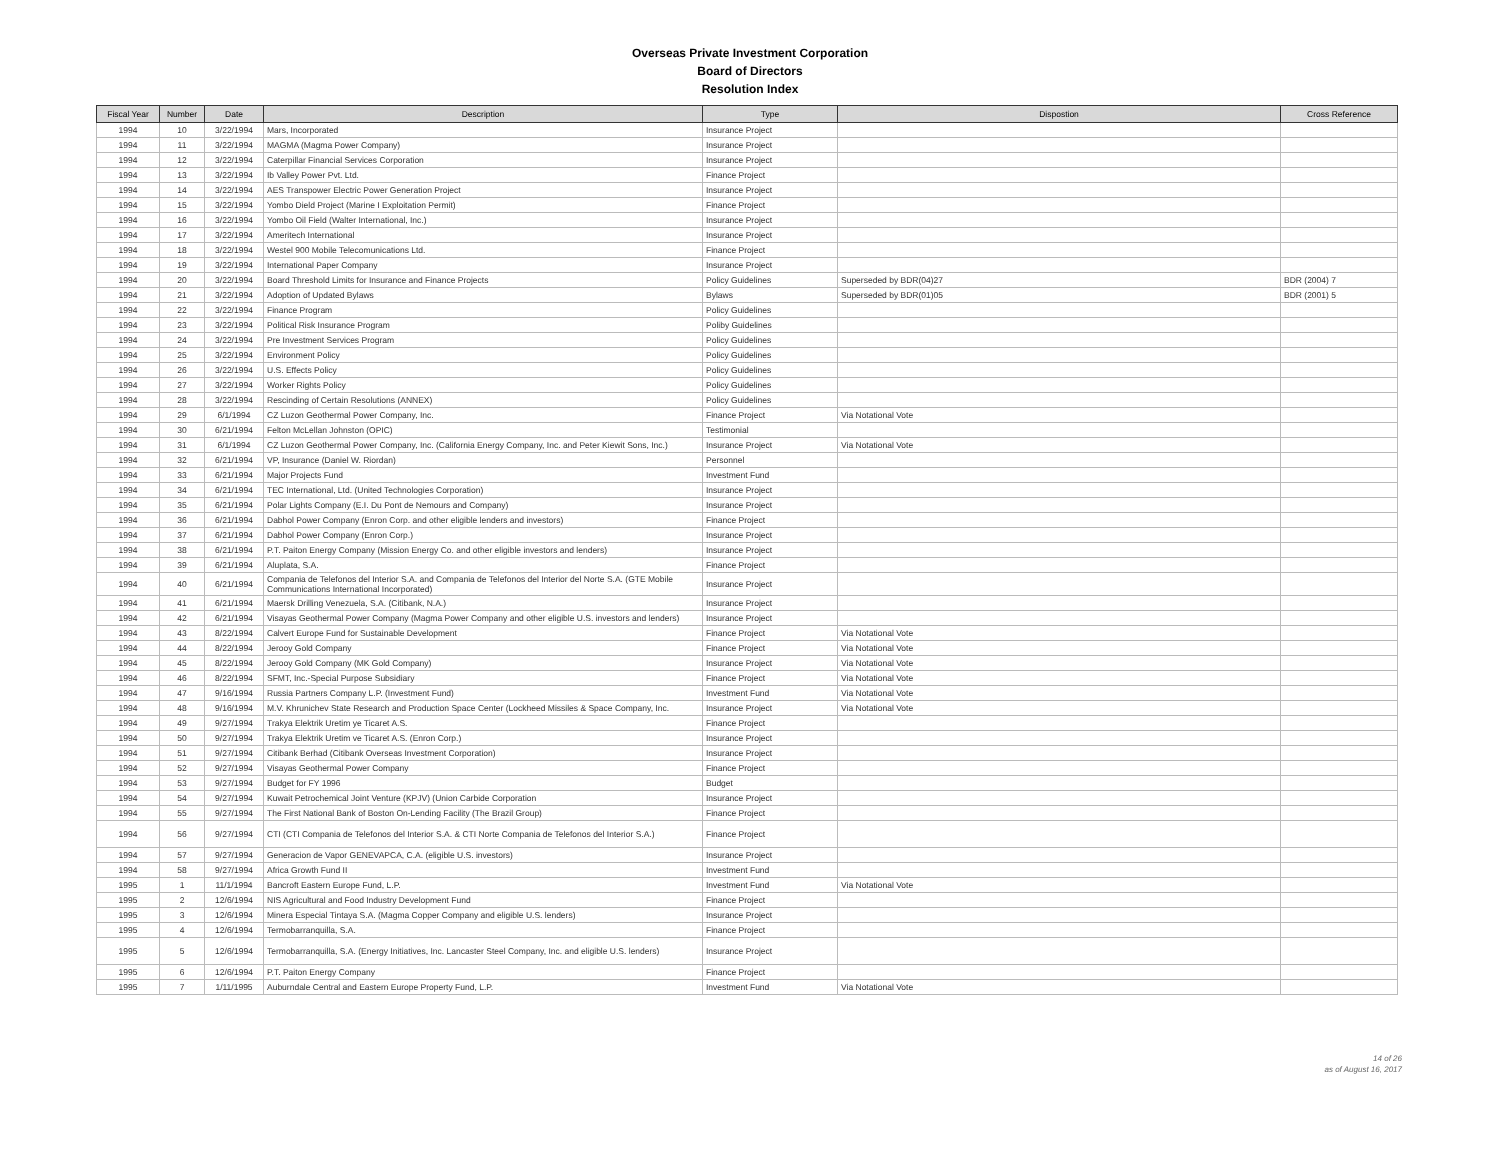Overseas Private Investment Corporation
Board of Directors
Resolution Index
| Fiscal Year | Number | Date | Description | Type | Dispostion | Cross Reference |
| --- | --- | --- | --- | --- | --- | --- |
| 1994 | 10 | 3/22/1994 | Mars, Incorporated | Insurance Project | | |
| 1994 | 11 | 3/22/1994 | MAGMA (Magma Power Company) | Insurance Project | | |
| 1994 | 12 | 3/22/1994 | Caterpillar Financial Services Corporation | Insurance Project | | |
| 1994 | 13 | 3/22/1994 | Ib Valley Power Pvt. Ltd. | Finance Project | | |
| 1994 | 14 | 3/22/1994 | AES Transpower Electric Power Generation Project | Insurance Project | | |
| 1994 | 15 | 3/22/1994 | Yombo Dield Project (Marine I Exploitation Permit) | Finance Project | | |
| 1994 | 16 | 3/22/1994 | Yombo Oil Field (Walter International, Inc.) | Insurance Project | | |
| 1994 | 17 | 3/22/1994 | Ameritech International | Insurance Project | | |
| 1994 | 18 | 3/22/1994 | Westel 900 Mobile Telecomunications Ltd. | Finance Project | | |
| 1994 | 19 | 3/22/1994 | International Paper Company | Insurance Project | | |
| 1994 | 20 | 3/22/1994 | Board Threshold Limits for Insurance and Finance Projects | Policy Guidelines | Superseded by BDR(04)27 | BDR (2004) 7 |
| 1994 | 21 | 3/22/1994 | Adoption of Updated Bylaws | Bylaws | Superseded by BDR(01)05 | BDR (2001) 5 |
| 1994 | 22 | 3/22/1994 | Finance Program | Policy Guidelines | | |
| 1994 | 23 | 3/22/1994 | Political Risk Insurance Program | Poliby Guidelines | | |
| 1994 | 24 | 3/22/1994 | Pre Investment Services Program | Policy Guidelines | | |
| 1994 | 25 | 3/22/1994 | Environment Policy | Policy Guidelines | | |
| 1994 | 26 | 3/22/1994 | U.S. Effects Policy | Policy Guidelines | | |
| 1994 | 27 | 3/22/1994 | Worker Rights Policy | Policy Guidelines | | |
| 1994 | 28 | 3/22/1994 | Rescinding of Certain Resolutions (ANNEX) | Policy Guidelines | | |
| 1994 | 29 | 6/1/1994 | CZ Luzon Geothermal Power Company, Inc. | Finance Project | Via Notational Vote | |
| 1994 | 30 | 6/21/1994 | Felton McLellan Johnston (OPIC) | Testimonial | | |
| 1994 | 31 | 6/1/1994 | CZ Luzon Geothermal Power Company, Inc. (California Energy Company, Inc. and Peter Kiewit Sons, Inc.) | Insurance Project | Via Notational Vote | |
| 1994 | 32 | 6/21/1994 | VP, Insurance (Daniel W. Riordan) | Personnel | | |
| 1994 | 33 | 6/21/1994 | Major Projects Fund | Investment Fund | | |
| 1994 | 34 | 6/21/1994 | TEC International, Ltd. (United Technologies Corporation) | Insurance Project | | |
| 1994 | 35 | 6/21/1994 | Polar Lights Company (E.I. Du Pont de Nemours and Company) | Insurance Project | | |
| 1994 | 36 | 6/21/1994 | Dabhol Power Company (Enron Corp. and other eligible lenders and investors) | Finance Project | | |
| 1994 | 37 | 6/21/1994 | Dabhol Power Company (Enron Corp.) | Insurance Project | | |
| 1994 | 38 | 6/21/1994 | P.T. Paiton Energy Company (Mission Energy Co. and other eligible investors and lenders) | Insurance Project | | |
| 1994 | 39 | 6/21/1994 | Aluplata, S.A. | Finance Project | | |
| 1994 | 40 | 6/21/1994 | Compania de Telefonos del Interior S.A. and Compania de Telefonos del Interior del Norte S.A. (GTE Mobile Communications International Incorporated) | Insurance Project | | |
| 1994 | 41 | 6/21/1994 | Maersk Drilling Venezuela, S.A. (Citibank, N.A.) | Insurance Project | | |
| 1994 | 42 | 6/21/1994 | Visayas Geothermal Power Company (Magma Power Company and other eligible U.S. investors and lenders) | Insurance Project | | |
| 1994 | 43 | 8/22/1994 | Calvert Europe Fund for Sustainable Development | Finance Project | Via Notational Vote | |
| 1994 | 44 | 8/22/1994 | Jerooy Gold Company | Finance Project | Via Notational Vote | |
| 1994 | 45 | 8/22/1994 | Jerooy Gold Company (MK Gold Company) | Insurance Project | Via Notational Vote | |
| 1994 | 46 | 8/22/1994 | SFMT, Inc.-Special Purpose Subsidiary | Finance Project | Via Notational Vote | |
| 1994 | 47 | 9/16/1994 | Russia Partners Company L.P. (Investment Fund) | Investment Fund | Via Notational Vote | |
| 1994 | 48 | 9/16/1994 | M.V. Khrunichev State Research and Production Space Center (Lockheed Missiles & Space Company, Inc. | Insurance Project | Via Notational Vote | |
| 1994 | 49 | 9/27/1994 | Trakya Elektrik Uretim ye Ticaret A.S. | Finance Project | | |
| 1994 | 50 | 9/27/1994 | Trakya Elektrik Uretim ve Ticaret A.S. (Enron Corp.) | Insurance Project | | |
| 1994 | 51 | 9/27/1994 | Citibank Berhad (Citibank Overseas Investment Corporation) | Insurance Project | | |
| 1994 | 52 | 9/27/1994 | Visayas Geothermal Power Company | Finance Project | | |
| 1994 | 53 | 9/27/1994 | Budget for FY 1996 | Budget | | |
| 1994 | 54 | 9/27/1994 | Kuwait Petrochemical Joint Venture (KPJV) (Union Carbide Corporation | Insurance Project | | |
| 1994 | 55 | 9/27/1994 | The First National Bank of Boston On-Lending Facility (The Brazil Group) | Finance Project | | |
| 1994 | 56 | 9/27/1994 | CTI (CTI Compania de Telefonos del Interior S.A. & CTI Norte Compania de Telefonos del Interior S.A.) | Finance Project | | |
| 1994 | 57 | 9/27/1994 | Generacion de Vapor GENEVAPCA, C.A. (eligible U.S. investors) | Insurance Project | | |
| 1994 | 58 | 9/27/1994 | Africa Growth Fund II | Investment Fund | | |
| 1995 | 1 | 11/1/1994 | Bancroft Eastern Europe Fund, L.P. | Investment Fund | Via Notational Vote | |
| 1995 | 2 | 12/6/1994 | NIS Agricultural and Food Industry Development Fund | Finance Project | | |
| 1995 | 3 | 12/6/1994 | Minera Especial Tintaya S.A. (Magma Copper Company and eligible U.S. lenders) | Insurance Project | | |
| 1995 | 4 | 12/6/1994 | Termobarranquilla, S.A. | Finance Project | | |
| 1995 | 5 | 12/6/1994 | Termobarranquilla, S.A. (Energy Initiatives, Inc. Lancaster Steel Company, Inc. and eligible U.S. lenders) | Insurance Project | | |
| 1995 | 6 | 12/6/1994 | P.T. Paiton Energy Company | Finance Project | | |
| 1995 | 7 | 1/11/1995 | Auburndale Central and Eastern Europe Property Fund, L.P. | Investment Fund | Via Notational Vote | |
14 of 26
as of August 16, 2017